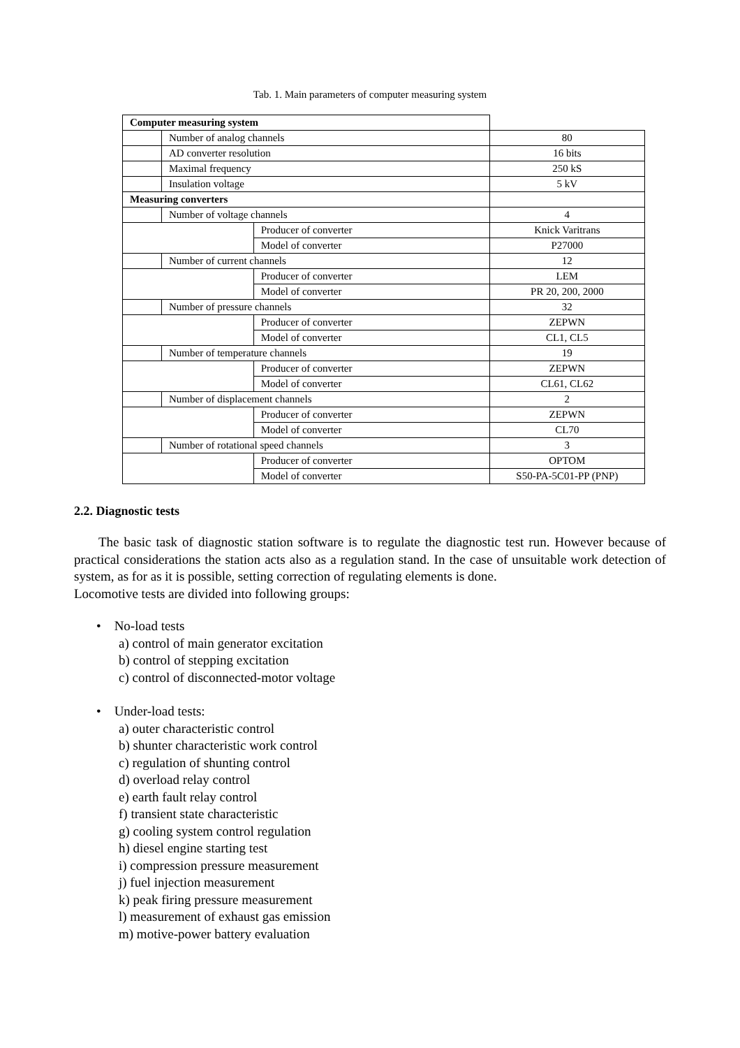Tab. 1. Main parameters of computer measuring system
| Computer measuring system | | | |
| | Number of analog channels | | 80 |
| | AD converter resolution | | 16 bits |
| | Maximal frequency | | 250 kS |
| | Insulation voltage | | 5 kV |
| Measuring converters | | | |
| | Number of voltage channels | | 4 |
| | | Producer of converter | Knick Varitrans |
| | | Model of converter | P27000 |
| | Number of current channels | | 12 |
| | | Producer of converter | LEM |
| | | Model of converter | PR 20, 200, 2000 |
| | Number of pressure channels | | 32 |
| | | Producer of converter | ZEPWN |
| | | Model of converter | CL1, CL5 |
| | Number of temperature channels | | 19 |
| | | Producer of converter | ZEPWN |
| | | Model of converter | CL61, CL62 |
| | Number of displacement channels | | 2 |
| | | Producer of converter | ZEPWN |
| | | Model of converter | CL70 |
| | Number of rotational speed channels | | 3 |
| | | Producer of converter | OPTOM |
| | | Model of converter | S50-PA-5C01-PP (PNP) |
2.2. Diagnostic tests
The basic task of diagnostic station software is to regulate the diagnostic test run. However because of practical considerations the station acts also as a regulation stand. In the case of unsuitable work detection of system, as for as it is possible, setting correction of regulating elements is done.
Locomotive tests are divided into following groups:
• No-load tests
a) control of main generator excitation
b) control of stepping excitation
c) control of disconnected-motor voltage
• Under-load tests:
a) outer characteristic control
b) shunter characteristic work control
c) regulation of shunting control
d) overload relay control
e) earth fault relay control
f) transient state characteristic
g) cooling system control regulation
h) diesel engine starting test
i) compression pressure measurement
j) fuel injection measurement
k) peak firing pressure measurement
l) measurement of exhaust gas emission
m) motive-power battery evaluation